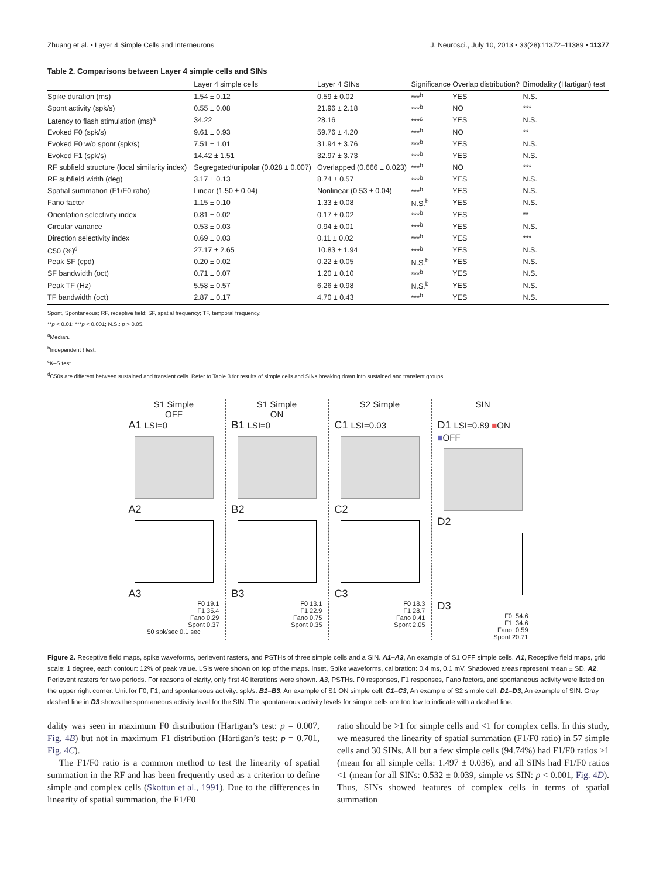Zhuang et al. • Layer 4 Simple Cells and Interneurons J. Neurosci., July 10, 2013 • 33(28):11372–11389 • 11377
Table 2. Comparisons between Layer 4 simple cells and SINs
| | Layer 4 simple cells | Layer 4 SINs | Significance | Overlap distribution? | Bimodality (Hartigan) test |
| --- | --- | --- | --- | --- | --- |
| Spike duration (ms) | 1.54 ± 0.12 | 0.59 ± 0.02 | ***<sup>b</sup> | YES | N.S. |
| Spont activity (spk/s) | 0.55 ± 0.08 | 21.96 ± 2.18 | ***<sup>b</sup> | NO | *** |
| Latency to flash stimulation (ms)<sup>a</sup> | 34.22 | 28.16 | ***<sup>c</sup> | YES | N.S. |
| Evoked F0 (spk/s) | 9.61 ± 0.93 | 59.76 ± 4.20 | ***<sup>b</sup> | NO | ** |
| Evoked F0 w/o spont (spk/s) | 7.51 ± 1.01 | 31.94 ± 3.76 | ***<sup>b</sup> | YES | N.S. |
| Evoked F1 (spk/s) | 14.42 ± 1.51 | 32.97 ± 3.73 | ***<sup>b</sup> | YES | N.S. |
| RF subfield structure (local similarity index) | Segregated/unipolar (0.028 ± 0.007) | Overlapped (0.666 ± 0.023) | ***<sup>b</sup> | NO | *** |
| RF subfield width (deg) | 3.17 ± 0.13 | 8.74 ± 0.57 | ***<sup>b</sup> | YES | N.S. |
| Spatial summation (F1/F0 ratio) | Linear (1.50 ± 0.04) | Nonlinear (0.53 ± 0.04) | ***<sup>b</sup> | YES | N.S. |
| Fano factor | 1.15 ± 0.10 | 1.33 ± 0.08 | N.S.<sup>b</sup> | YES | N.S. |
| Orientation selectivity index | 0.81 ± 0.02 | 0.17 ± 0.02 | ***<sup>b</sup> | YES | ** |
| Circular variance | 0.53 ± 0.03 | 0.94 ± 0.01 | ***<sup>b</sup> | YES | N.S. |
| Direction selectivity index | 0.69 ± 0.03 | 0.11 ± 0.02 | ***<sup>b</sup> | YES | *** |
| C50 (%)<sup>d</sup> | 27.17 ± 2.65 | 10.83 ± 1.94 | ***<sup>b</sup> | YES | N.S. |
| Peak SF (cpd) | 0.20 ± 0.02 | 0.22 ± 0.05 | N.S.<sup>b</sup> | YES | N.S. |
| SF bandwidth (oct) | 0.71 ± 0.07 | 1.20 ± 0.10 | ***<sup>b</sup> | YES | N.S. |
| Peak TF (Hz) | 5.58 ± 0.57 | 6.26 ± 0.98 | N.S.<sup>b</sup> | YES | N.S. |
| TF bandwidth (oct) | 2.87 ± 0.17 | 4.70 ± 0.43 | ***<sup>b</sup> | YES | N.S. |
Spont, Spontaneous; RF, receptive field; SF, spatial frequency; TF, temporal frequency.
**p < 0.01; ***p < 0.001; N.S.: p > 0.05.
<sup>a</sup> Median.
<sup>b</sup> Independent t test.
<sup>c</sup> K–S test.
<sup>d</sup> C50s are different between sustained and transient cells. Refer to Table 3 for results of simple cells and SINs breaking down into sustained and transient groups.
S1 Simple
OFF
A1 LSI=0
A2
A3
F0 19.1
F1 35.4
Fano 0.29
Spont 0.37
50 spk/sec 0.1 sec
S1 Simple
ON
B1 LSI=0
B2
B3
F0 13.1
F1 22.9
Fano 0.75
Spont 0.35
S2 Simple
C1 LSI=0.03
C2
C3
F0 18.3
F1 28.7
Fano 0.41
Spont 2.05
SIN
D1 LSI=0.89 ■ON ■OFF
D2
D3
F0: 54.6
F1: 34.6
Fano: 0.59
Spont 20.71
Figure 2. Receptive field maps, spike waveforms, perievent rasters, and PSTHs of three simple cells and a SIN. A1–A3, An example of S1 OFF simple cells. A1, Receptive field maps, grid scale: 1 degree, each contour: 12% of peak value. LSIs were shown on top of the maps. Inset, Spike waveforms, calibration: 0.4 ms, 0.1 mV. Shadowed areas represent mean ± SD. A2, Perievent rasters for two periods. For reasons of clarity, only first 40 iterations were shown. A3, PSTHs. F0 responses, F1 responses, Fano factors, and spontaneous activity were listed on the upper right corner. Unit for F0, F1, and spontaneous activity: spk/s. B1–B3, An example of S1 ON simple cell. C1–C3, An example of S2 simple cell. D1–D3, An example of SIN. Gray dashed line in D3 shows the spontaneous activity level for the SIN. The spontaneous activity levels for simple cells are too low to indicate with a dashed line.
dality was seen in maximum F0 distribution (Hartigan’s test: p = 0.007, Fig. 4B) but not in maximum F1 distribution (Hartigan’s test: p = 0.701, Fig. 4C).
The F1/F0 ratio is a common method to test the linearity of spatial summation in the RF and has been frequently used as a criterion to define simple and complex cells (Skottun et al., 1991). Due to the differences in linearity of spatial summation, the F1/F0
ratio should be >1 for simple cells and <1 for complex cells. In this study, we measured the linearity of spatial summation (F1/F0 ratio) in 57 simple cells and 30 SINs. All but a few simple cells (94.74%) had F1/F0 ratios >1 (mean for all simple cells: 1.497 ± 0.036), and all SINs had F1/F0 ratios <1 (mean for all SINs: 0.532 ± 0.039, simple vs SIN: p < 0.001, Fig. 4D). Thus, SINs showed features of complex cells in terms of spatial summation